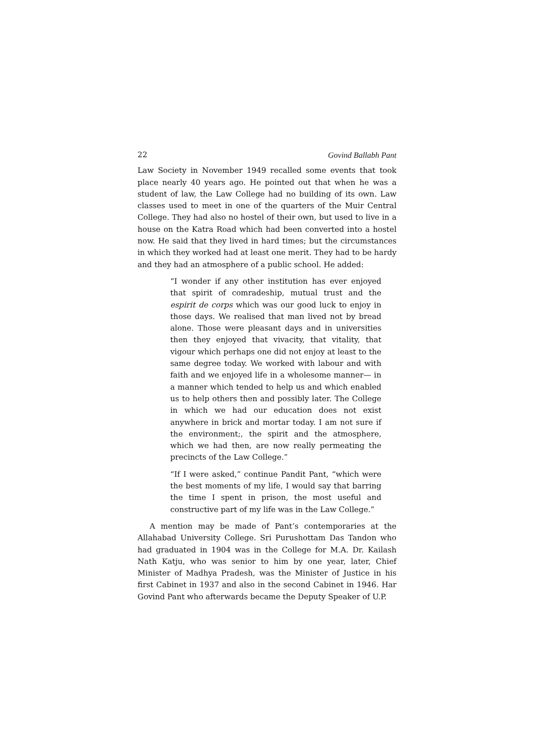22 Govind Ballabh Pant
Law Society in November 1949 recalled some events that took place nearly 40 years ago. He pointed out that when he was a student of law, the Law College had no building of its own. Law classes used to meet in one of the quarters of the Muir Central College. They had also no hostel of their own, but used to live in a house on the Katra Road which had been converted into a hostel now. He said that they lived in hard times; but the circumstances in which they worked had at least one merit. They had to be hardy and they had an atmosphere of a public school. He added:
“I wonder if any other institution has ever enjoyed that spirit of comradeship, mutual trust and the espirit de corps which was our good luck to enjoy in those days. We realised that man lived not by bread alone. Those were pleasant days and in universities then they enjoyed that vivacity, that vitality, that vigour which perhaps one did not enjoy at least to the same degree today. We worked with labour and with faith and we enjoyed life in a wholesome manner— in a manner which tended to help us and which enabled us to help others then and possibly later. The College in which we had our education does not exist anywhere in brick and mortar today. I am not sure if the environment;, the spirit and the atmosphere, which we had then, are now really permeating the precincts of the Law College.”
“If I were asked,” continue Pandit Pant, “which were the best moments of my life, I would say that barring the time I spent in prison, the most useful and constructive part of my life was in the Law College.”
A mention may be made of Pant’s contemporaries at the Allahabad University College. Sri Purushottam Das Tandon who had graduated in 1904 was in the College for M.A. Dr. Kailash Nath Katju, who was senior to him by one year, later, Chief Minister of Madhya Pradesh, was the Minister of Justice in his first Cabinet in 1937 and also in the second Cabinet in 1946. Har Govind Pant who afterwards became the Deputy Speaker of U.P.